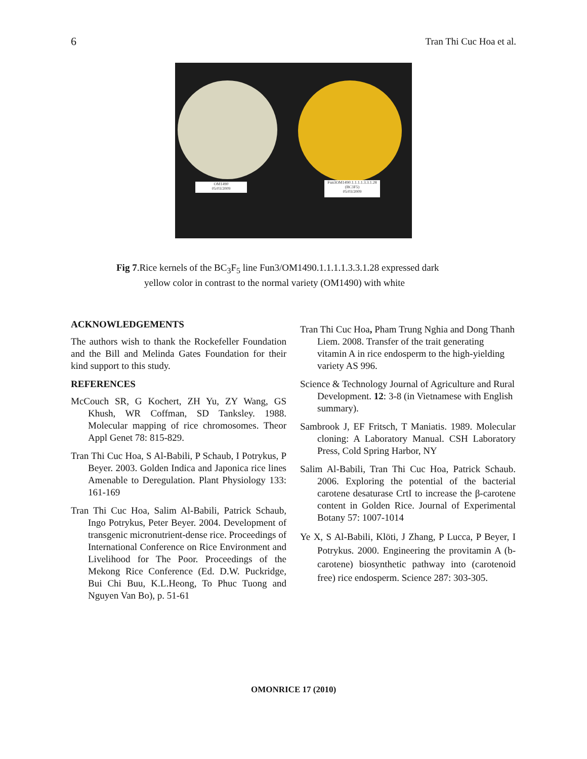6 Tran Thi Cuc Hoa et al.
OM1490
05/03/2009
Fun3OM1490.1.1.1.1.3.3.1.28
(BC3F5)
05/03/2009
Fig 7.Rice kernels of the BC<sub>3</sub>F<sub>5</sub> line Fun3/OM1490.1.1.1.1.3.3.1.28 expressed dark
yellow color in contrast to the normal variety (OM1490) with white
ACKNOWLEDGEMENTS
The authors wish to thank the Rockefeller Foundation and the Bill and Melinda Gates Foundation for their kind support to this study.
REFERENCES
McCouch SR, G Kochert, ZH Yu, ZY Wang, GS Khush, WR Coffman, SD Tanksley. 1988. Molecular mapping of rice chromosomes. Theor Appl Genet 78: 815-829.
Tran Thi Cuc Hoa, S Al-Babili, P Schaub, I Potrykus, P Beyer. 2003. Golden Indica and Japonica rice lines Amenable to Deregulation. Plant Physiology 133: 161-169
Tran Thi Cuc Hoa, Salim Al-Babili, Patrick Schaub, Ingo Potrykus, Peter Beyer. 2004. Development of transgenic micronutrient-dense rice. Proceedings of International Conference on Rice Environment and Livelihood for The Poor. Proceedings of the Mekong Rice Conference (Ed. D.W. Puckridge, Bui Chi Buu, K.L.Heong, To Phuc Tuong and Nguyen Van Bo), p. 51-61
Tran Thi Cuc Hoa, Pham Trung Nghia and Dong Thanh Liem. 2008. Transfer of the trait generating vitamin A in rice endosperm to the high-yielding variety AS 996.
Science & Technology Journal of Agriculture and Rural Development. 12: 3-8 (in Vietnamese with English summary).
Sambrook J, EF Fritsch, T Maniatis. 1989. Molecular cloning: A Laboratory Manual. CSH Laboratory Press, Cold Spring Harbor, NY
Salim Al-Babili, Tran Thi Cuc Hoa, Patrick Schaub. 2006. Exploring the potential of the bacterial carotene desaturase CrtI to increase the β-carotene content in Golden Rice. Journal of Experimental Botany 57: 1007-1014
Ye X, S Al-Babili, Klöti, J Zhang, P Lucca, P Beyer, I Potrykus. 2000. Engineering the provitamin A (b- carotene) biosynthetic pathway into (carotenoid free) rice endosperm. Science 287: 303-305.
OMONRICE 17 (2010)